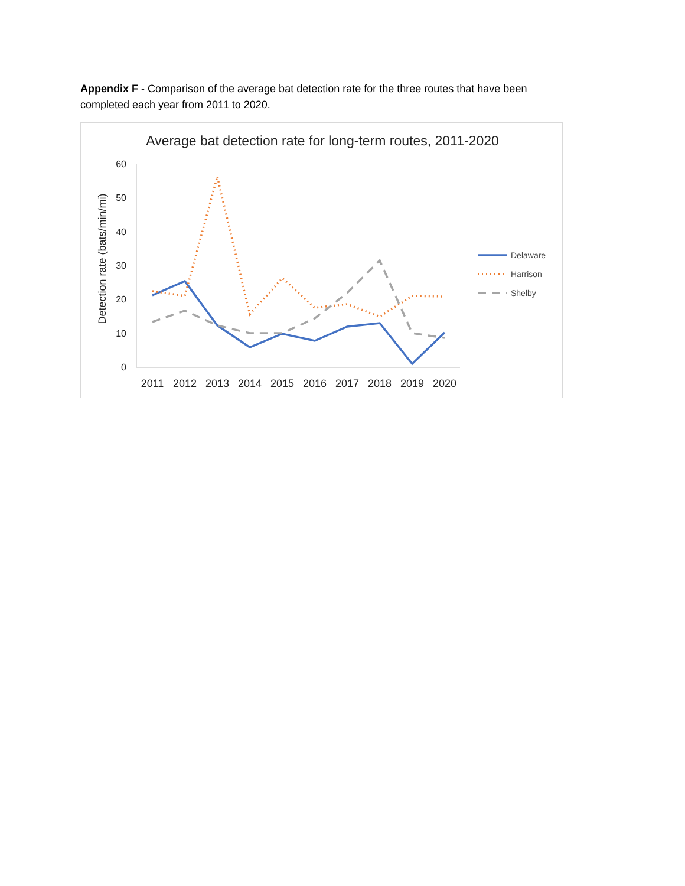Appendix F - Comparison of the average bat detection rate for the three routes that have been completed each year from 2011 to 2020.
Average bat detection rate for long-term routes, 2011-2020
60
50
40
30
20
10
0
2011
2012
2013
2014
2015
2016
2017
2018
2019
2020
Detection rate (bats/min/mi)
Delaware
Harrison
Shelby